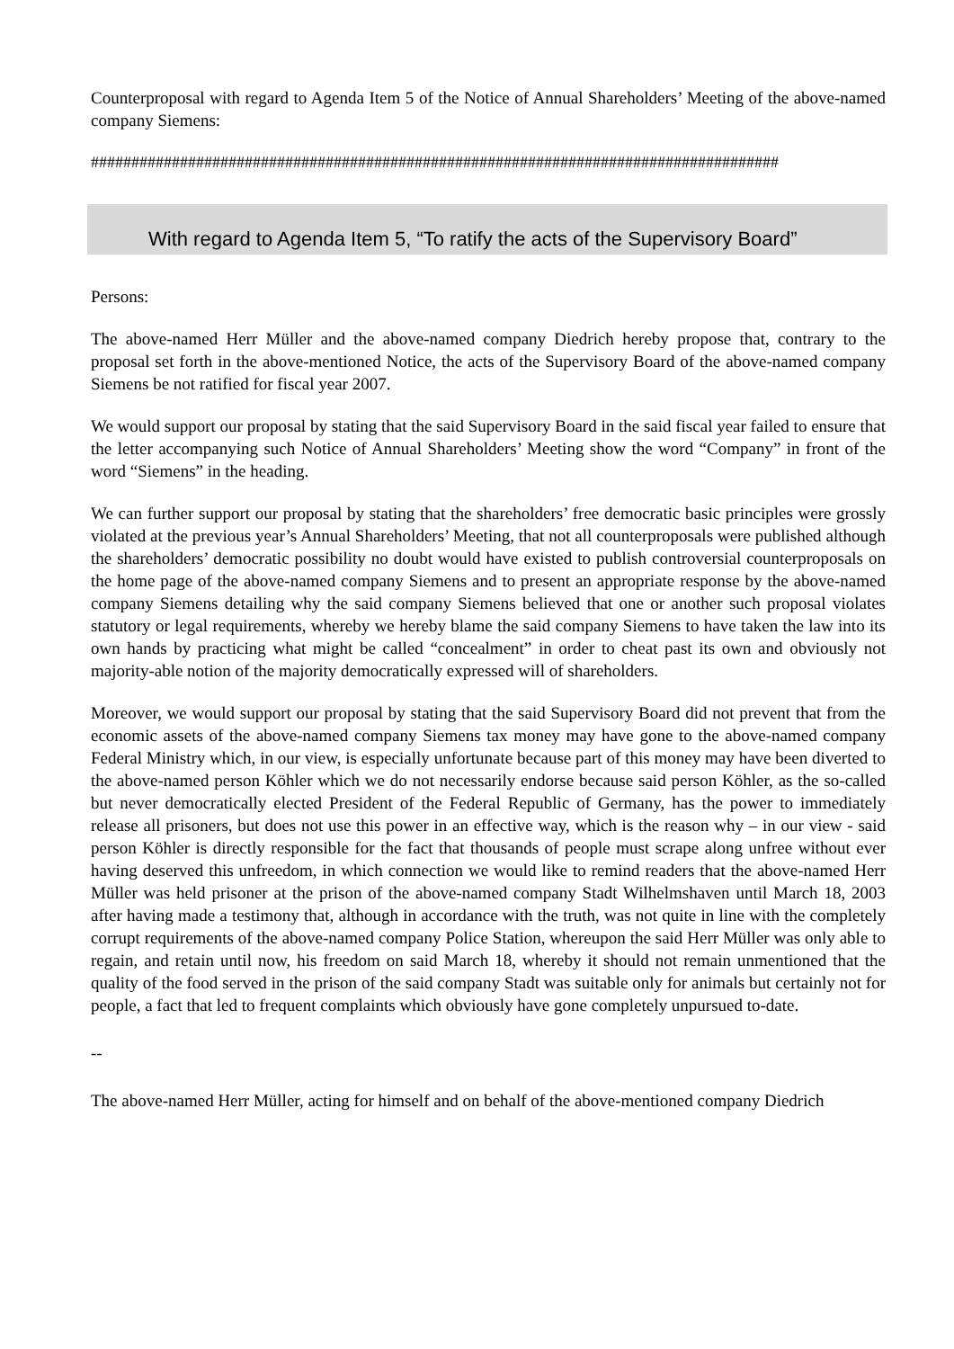Counterproposal with regard to Agenda Item 5 of the Notice of Annual Shareholders’ Meeting of the above-named company Siemens:
#####################################################################################
With regard to Agenda Item 5, “To ratify the acts of the Supervisory Board”
Persons:
The above-named Herr Müller and the above-named company Diedrich hereby propose that, contrary to the proposal set forth in the above-mentioned Notice, the acts of the Supervisory Board of the above-named company Siemens be not ratified for fiscal year 2007.
We would support our proposal by stating that the said Supervisory Board in the said fiscal year failed to ensure that the letter accompanying such Notice of Annual Shareholders’ Meeting show the word “Company” in front of the word “Siemens” in the heading.
We can further support our proposal by stating that the shareholders’ free democratic basic principles were grossly violated at the previous year’s Annual Shareholders’ Meeting, that not all counterproposals were published although the shareholders’ democratic possibility no doubt would have existed to publish controversial counterproposals on the home page of the above-named company Siemens and to present an appropriate response by the above-named company Siemens detailing why the said company Siemens believed that one or another such proposal violates statutory or legal requirements, whereby we hereby blame the said company Siemens to have taken the law into its own hands by practicing what might be called “concealment” in order to cheat past its own and obviously not majority-able notion of the majority democratically expressed will of shareholders.
Moreover, we would support our proposal by stating that the said Supervisory Board did not prevent that from the economic assets of the above-named company Siemens tax money may have gone to the above-named company Federal Ministry which, in our view, is especially unfortunate because part of this money may have been diverted to the above-named person Köhler which we do not necessarily endorse because said person Köhler, as the so-called but never democratically elected President of the Federal Republic of Germany, has the power to immediately release all prisoners, but does not use this power in an effective way, which is the reason why – in our view - said person Köhler is directly responsible for the fact that thousands of people must scrape along unfree without ever having deserved this unfreedom, in which connection we would like to remind readers that the above-named Herr Müller was held prisoner at the prison of the above-named company Stadt Wilhelmshaven until March 18, 2003 after having made a testimony that, although in accordance with the truth, was not quite in line with the completely corrupt requirements of the above-named company Police Station, whereupon the said Herr Müller was only able to regain, and retain until now, his freedom on said March 18, whereby it should not remain unmentioned that the quality of the food served in the prison of the said company Stadt was suitable only for animals but certainly not for people, a fact that led to frequent complaints which obviously have gone completely unpursued to-date.
--
The above-named Herr Müller, acting for himself and on behalf of the above-mentioned company Diedrich